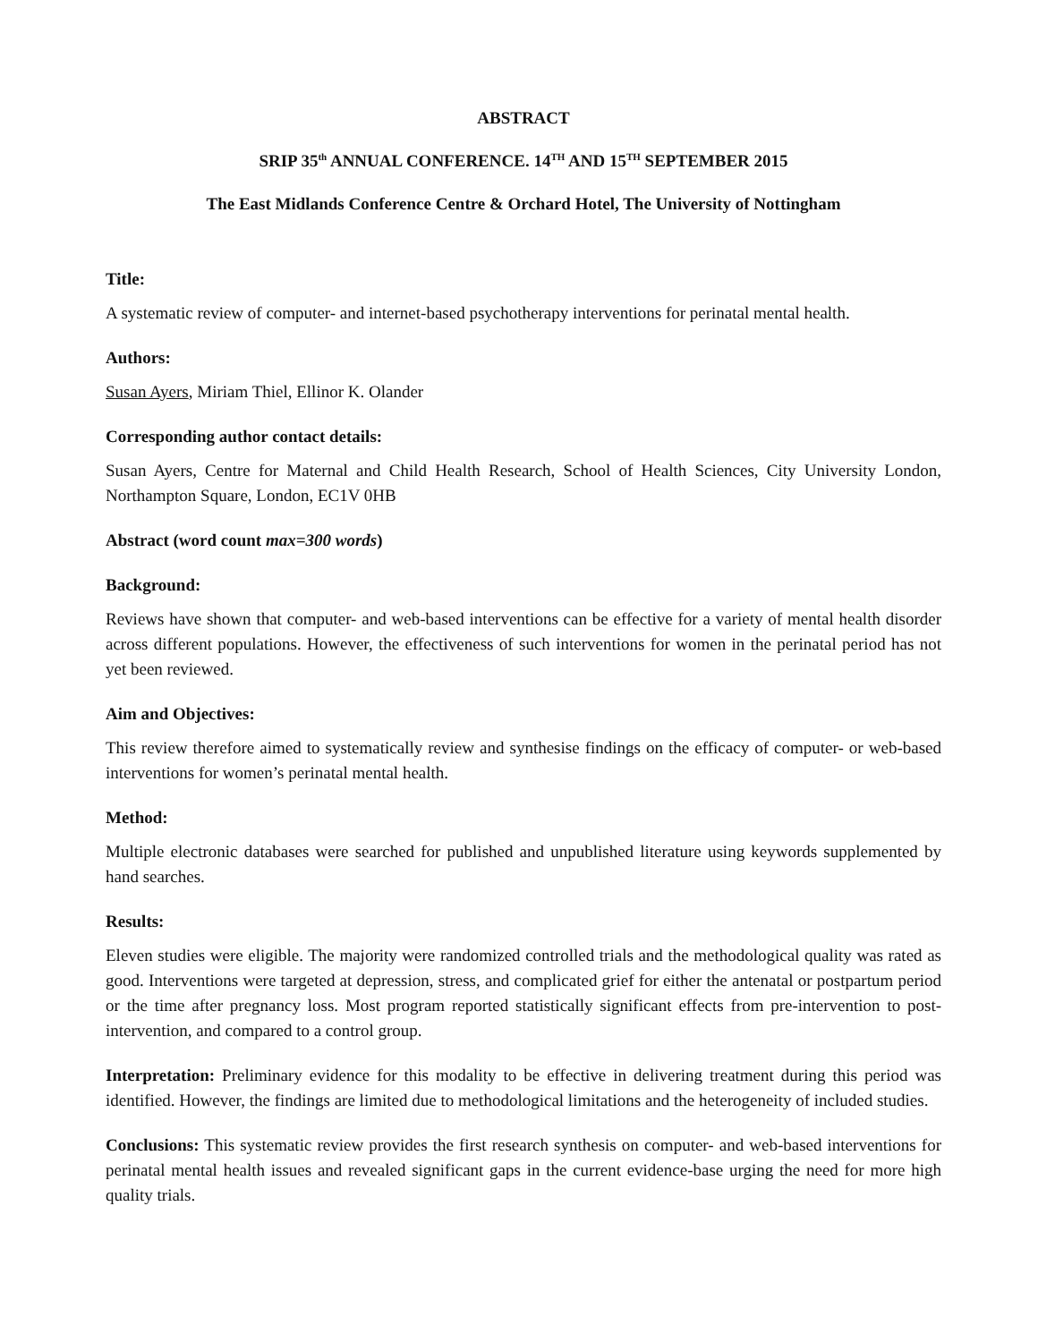ABSTRACT
SRIP 35<sup>th</sup> ANNUAL CONFERENCE. 14<sup>TH</sup> AND 15<sup>TH</sup> SEPTEMBER 2015
The East Midlands Conference Centre & Orchard Hotel, The University of Nottingham
Title:
A systematic review of computer- and internet-based psychotherapy interventions for perinatal mental health.
Authors:
Susan Ayers, Miriam Thiel, Ellinor K. Olander
Corresponding author contact details:
Susan Ayers, Centre for Maternal and Child Health Research, School of Health Sciences, City University London, Northampton Square, London, EC1V 0HB
Abstract (word count max=300 words)
Background:
Reviews have shown that computer- and web-based interventions can be effective for a variety of mental health disorder across different populations. However, the effectiveness of such interventions for women in the perinatal period has not yet been reviewed.
Aim and Objectives:
This review therefore aimed to systematically review and synthesise findings on the efficacy of computer- or web-based interventions for women’s perinatal mental health.
Method:
Multiple electronic databases were searched for published and unpublished literature using keywords supplemented by hand searches.
Results:
Eleven studies were eligible. The majority were randomized controlled trials and the methodological quality was rated as good. Interventions were targeted at depression, stress, and complicated grief for either the antenatal or postpartum period or the time after pregnancy loss. Most program reported statistically significant effects from pre-intervention to post-intervention, and compared to a control group.
Interpretation: Preliminary evidence for this modality to be effective in delivering treatment during this period was identified. However, the findings are limited due to methodological limitations and the heterogeneity of included studies.
Conclusions: This systematic review provides the first research synthesis on computer- and web-based interventions for perinatal mental health issues and revealed significant gaps in the current evidence-base urging the need for more high quality trials.